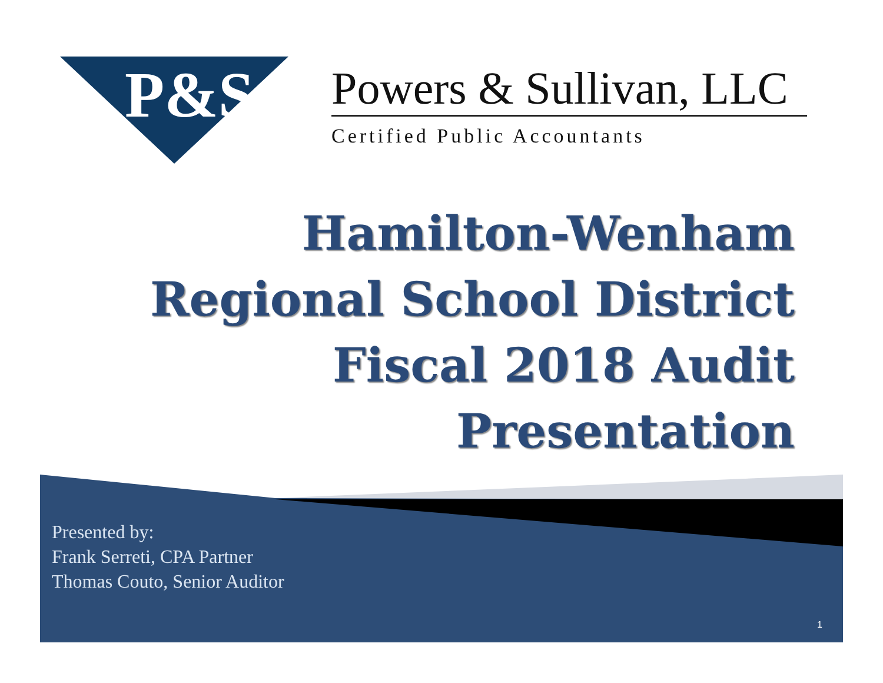P&S
Powers & Sullivan, LLC
Certified Public Accountants
Hamilton-Wenham
Regional School District
Fiscal 2018 Audit
Presentation
Presented by:
Frank Serreti, CPA Partner
Thomas Couto, Senior Auditor
1